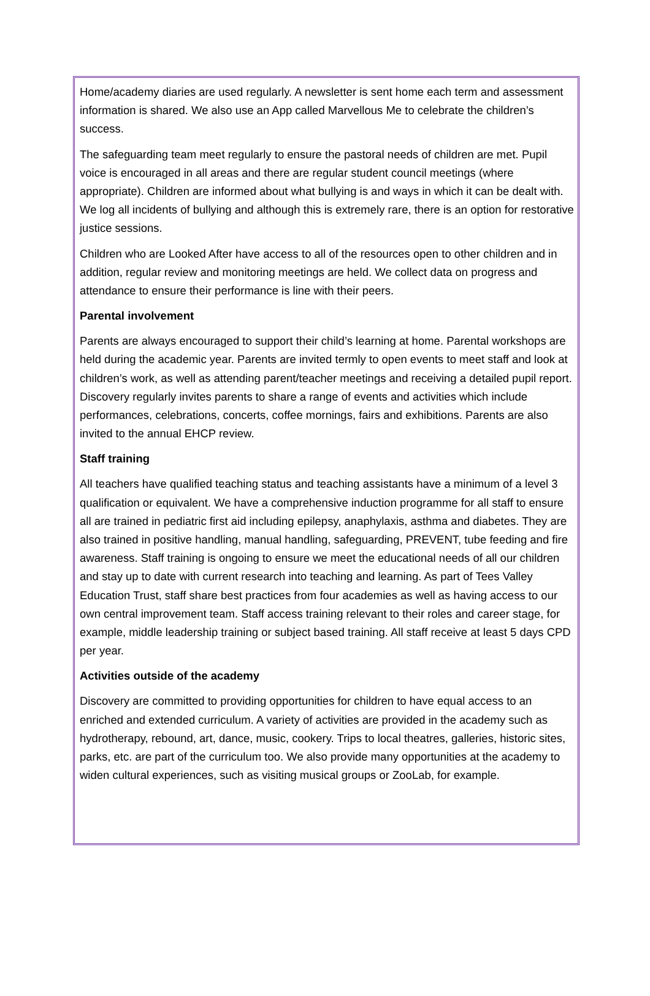Home/academy diaries are used regularly. A newsletter is sent home each term and assessment information is shared. We also use an App called Marvellous Me to celebrate the children’s success.
The safeguarding team meet regularly to ensure the pastoral needs of children are met. Pupil voice is encouraged in all areas and there are regular student council meetings (where appropriate). Children are informed about what bullying is and ways in which it can be dealt with. We log all incidents of bullying and although this is extremely rare, there is an option for restorative justice sessions.
Children who are Looked After have access to all of the resources open to other children and in addition, regular review and monitoring meetings are held. We collect data on progress and attendance to ensure their performance is line with their peers.
Parental involvement
Parents are always encouraged to support their child’s learning at home. Parental workshops are held during the academic year. Parents are invited termly to open events to meet staff and look at children’s work, as well as attending parent/teacher meetings and receiving a detailed pupil report. Discovery regularly invites parents to share a range of events and activities which include performances, celebrations, concerts, coffee mornings, fairs and exhibitions. Parents are also invited to the annual EHCP review.
Staff training
All teachers have qualified teaching status and teaching assistants have a minimum of a level 3 qualification or equivalent. We have a comprehensive induction programme for all staff to ensure all are trained in pediatric first aid including epilepsy, anaphylaxis, asthma and diabetes. They are also trained in positive handling, manual handling, safeguarding, PREVENT, tube feeding and fire awareness. Staff training is ongoing to ensure we meet the educational needs of all our children and stay up to date with current research into teaching and learning. As part of Tees Valley Education Trust, staff share best practices from four academies as well as having access to our own central improvement team. Staff access training relevant to their roles and career stage, for example, middle leadership training or subject based training. All staff receive at least 5 days CPD per year.
Activities outside of the academy
Discovery are committed to providing opportunities for children to have equal access to an enriched and extended curriculum. A variety of activities are provided in the academy such as hydrotherapy, rebound, art, dance, music, cookery. Trips to local theatres, galleries, historic sites, parks, etc. are part of the curriculum too. We also provide many opportunities at the academy to widen cultural experiences, such as visiting musical groups or ZooLab, for example.